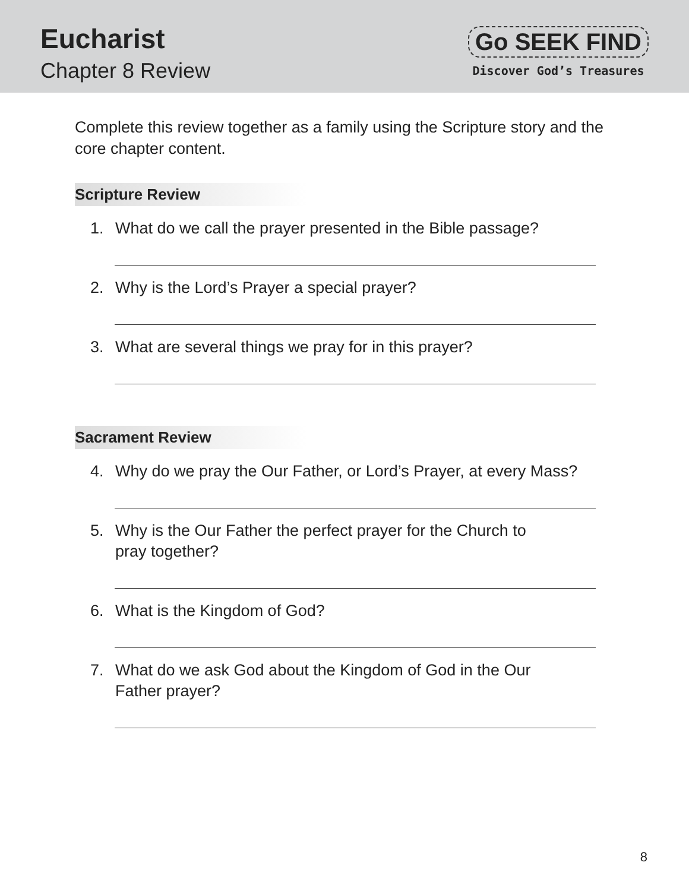Eucharist
Chapter 8 Review
Go SEEK FIND
Discover God’s Treasures
Complete this review together as a family using the Scripture story and the core chapter content.
Scripture Review
1. What do we call the prayer presented in the Bible passage?
2. Why is the Lord’s Prayer a special prayer?
3. What are several things we pray for in this prayer?
Sacrament Review
4. Why do we pray the Our Father, or Lord’s Prayer, at every Mass?
5. Why is the Our Father the perfect prayer for the Church to
pray together?
6. What is the Kingdom of God?
7. What do we ask God about the Kingdom of God in the Our
Father prayer?
8